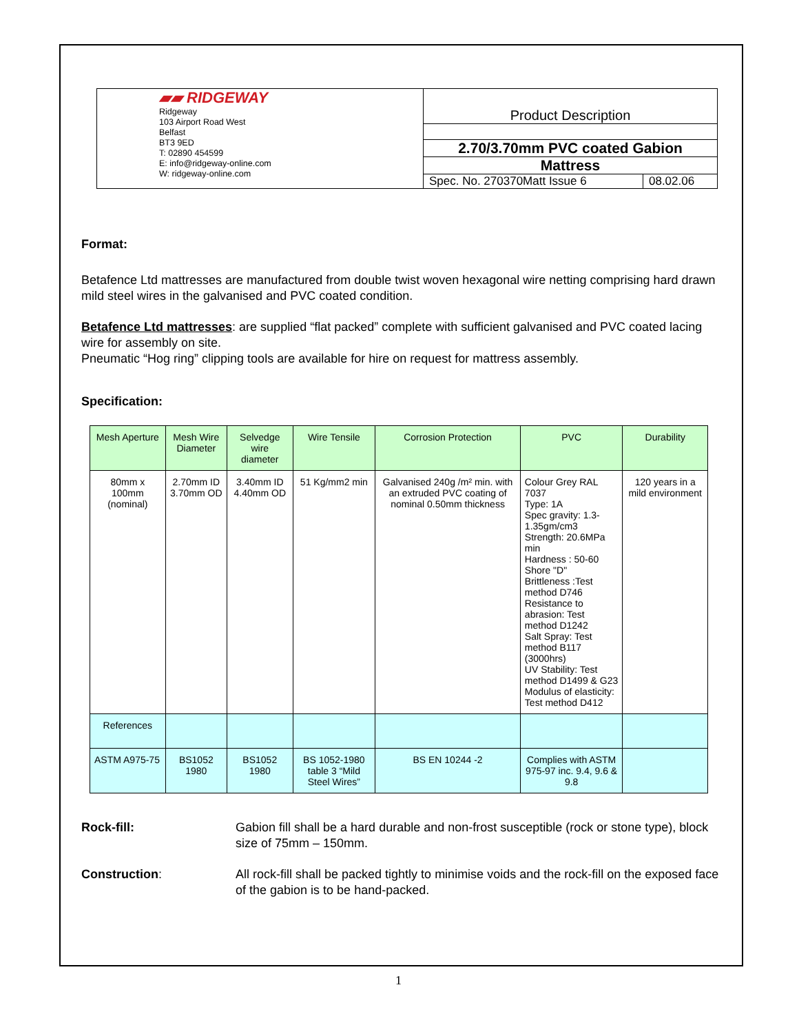| ▰▰ RIDGEWAY Ridgeway 103 Airport Road West Belfast BT3 9ED T: 02890 454599 E: info@ridgeway-online.com W: ridgeway-online.com | Product Description | |
| | 2.70/3.70mm PVC coated Gabion | |
| | Mattress | |
| | Spec. No. 270370Matt Issue 6 | 08.02.06 |
Format:
Betafence Ltd mattresses are manufactured from double twist woven hexagonal wire netting comprising hard drawn mild steel wires in the galvanised and PVC coated condition.
Betafence Ltd mattresses: are supplied “flat packed” complete with sufficient galvanised and PVC coated lacing wire for assembly on site.
Pneumatic “Hog ring” clipping tools are available for hire on request for mattress assembly.
Specification:
| Mesh Aperture | Mesh Wire Diameter | Selvedge wire diameter | Wire Tensile | Corrosion Protection | PVC | Durability |
| --- | --- | --- | --- | --- | --- | --- |
| 80mm x 100mm (nominal) | 2.70mm ID 3.70mm OD | 3.40mm ID 4.40mm OD | 51 Kg/mm2 min | Galvanised 240g /m² min. with an extruded PVC coating of nominal 0.50mm thickness | Colour Grey RAL 7037 Type: 1A Spec gravity: 1.3-1.35gm/cm3 Strength: 20.6MPa min Hardness : 50-60 Shore "D" Brittleness :Test method D746 Resistance to abrasion: Test method D1242 Salt Spray: Test method B117 (3000hrs) UV Stability: Test method D1499 & G23 Modulus of elasticity: Test method D412 | 120 years in a mild environment |
| References | | | | | | |
| ASTM A975-75 | BS1052 1980 | BS1052 1980 | BS 1052-1980 table 3 “Mild Steel Wires” | BS EN 10244 -2 | Complies with ASTM 975-97 inc. 9.4, 9.6 & 9.8 | |
Rock-fill: Gabion fill shall be a hard durable and non-frost susceptible (rock or stone type), block size of 75mm – 150mm.
Construction: All rock-fill shall be packed tightly to minimise voids and the rock-fill on the exposed face of the gabion is to be hand-packed.
1